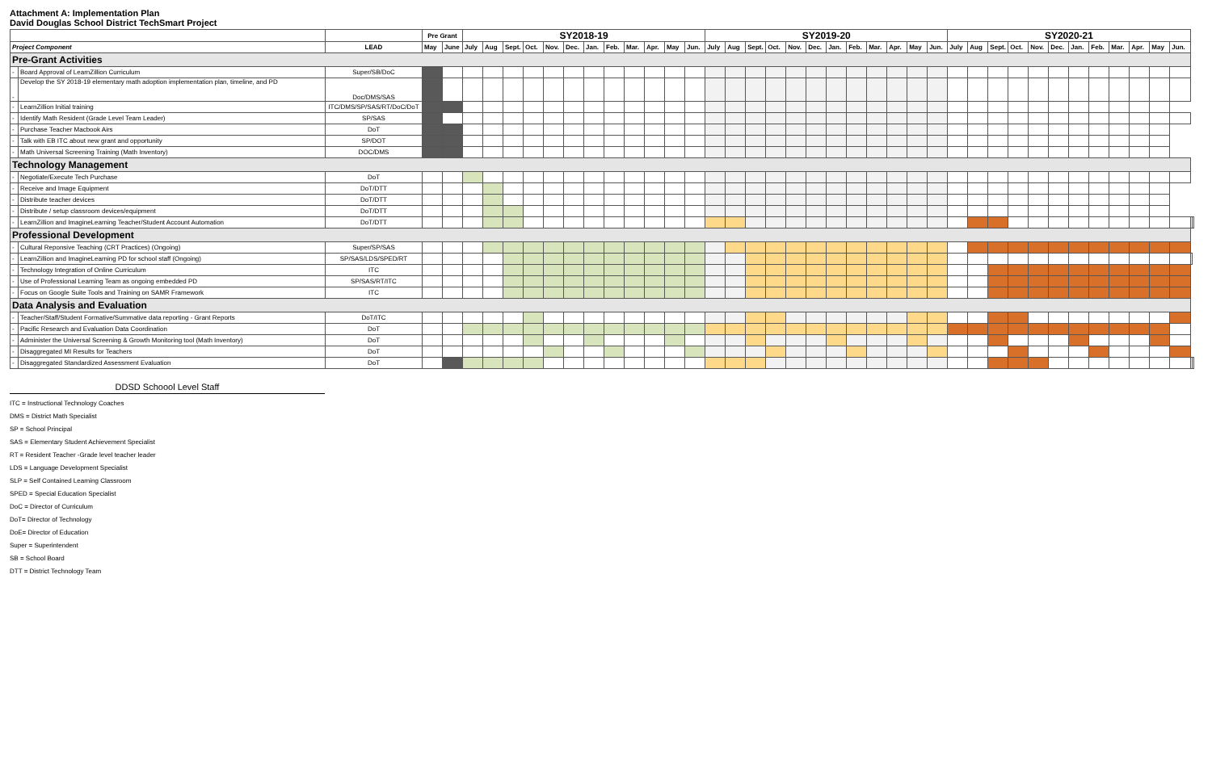Attachment A: Implementation Plan
David Douglas School District TechSmart Project
| | | | Pre Grant | | SY2018-19 | | | | | | | | | | | | SY2019-20 | | | | | | | | | | | | SY2020-21 | | | | | | | | | | | | | |
| --- | --- | --- | --- | --- | --- | --- | --- | --- | --- | --- | --- | --- | --- | --- | --- | --- | --- | --- | --- | --- | --- | --- | --- | --- | --- | --- | --- | --- | --- | --- | --- | --- | --- | --- | --- | --- | --- | --- | --- | --- | --- | --- |
| Project Component | | LEAD | May | June | July | Aug | Sept. | Oct. | Nov. | Dec. | Jan. | Feb. | Mar. | Apr. | May | Jun. | July | Aug | Sept. | Oct. | Nov. | Dec. | Jan. | Feb. | Mar. | Apr. | May | Jun. | July | Aug | Sept. | Oct. | Nov. | Dec. | Jan. | Feb. | Mar. | Apr. | May | Jun. | | |
| Pre-Grant Activities | | | | | | | | | | | | | | | | | | | | | | | | | | | | | | | | | | | | | | | | | | |
| - | Board Approval of LearnZillion Curriculum | Super/SB/DoC | | | | | | | | | | | | | | | | | | | | | | | | | | | | | | | | | | | | | | | | |
| - | Develop the SY 2018-19 elementary math adoption implementation plan, timeline, and PD | Doc/DMS/SAS | | | | | | | | | | | | | | | | | | | | | | | | | | | | | | | | | | | | | | | | |
| - | LearnZillion Initial training | ITC/DMS/SP/SAS/RT/DoC/DoT | | | | | | | | | | | | | | | | | | | | | | | | | | | | | | | | | | | | | | | | |
| - | Identify Math Resident (Grade Level Team Leader) | SP/SAS | | | | | | | | | | | | | | | | | | | | | | | | | | | | | | | | | | | | | | | | |
| - | Purchase Teacher Macbook Airs | DoT | | | | | | | | | | | | | | | | | | | | | | | | | | | | | | | | | | | | | | | | |
| - | Talk with EB ITC about new grant and opportunity | SP/DOT | | | | | | | | | | | | | | | | | | | | | | | | | | | | | | | | | | | | | | | | |
| - | Math Universal Screening Training (Math Inventory) | DOC/DMS | | | | | | | | | | | | | | | | | | | | | | | | | | | | | | | | | | | | | | | | |
| Technology Management | | | | | | | | | | | | | | | | | | | | | | | | | | | | | | | | | | | | | | | | | | |
| - | Negotiate/Execute Tech Purchase | DoT | | | | | | | | | | | | | | | | | | | | | | | | | | | | | | | | | | | | | | | | |
| - | Receive and Image Equipment | DoT/DTT | | | | | | | | | | | | | | | | | | | | | | | | | | | | | | | | | | | | | | | | |
| - | Distribute teacher devices | DoT/DTT | | | | | | | | | | | | | | | | | | | | | | | | | | | | | | | | | | | | | | | | |
| - | Distribute / setup classroom devices/equipment | DoT/DTT | | | | | | | | | | | | | | | | | | | | | | | | | | | | | | | | | | | | | | | | |
| - | LearnZillion and ImagineLearning Teacher/Student Account Automation | DoT/DTT | | | | | | | | | | | | | | | | | | | | | | | | | | | | | | | | | | | | | | | | |
| Professional Development | | | | | | | | | | | | | | | | | | | | | | | | | | | | | | | | | | | | | | | | | | |
| - | Cultural Reponsive Teaching (CRT Practices) (Ongoing) | Super/SP/SAS | | | | | | | | | | | | | | | | | | | | | | | | | | | | | | | | | | | | | | | | |
| - | LearnZillion and ImagineLearning PD for school staff (Ongoing) | SP/SAS/LDS/SPED/RT | | | | | | | | | | | | | | | | | | | | | | | | | | | | | | | | | | | | | | | | |
| - | Technology Integration of Online Curriculum | ITC | | | | | | | | | | | | | | | | | | | | | | | | | | | | | | | | | | | | | | | | |
| - | Use of Professional Learning Team as ongoing embedded PD | SP/SAS/RT/ITC | | | | | | | | | | | | | | | | | | | | | | | | | | | | | | | | | | | | | | | | |
| - | Focus on Google Suite Tools and Training on SAMR Framework | ITC | | | | | | | | | | | | | | | | | | | | | | | | | | | | | | | | | | | | | | | | |
| Data Analysis and Evaluation | | | | | | | | | | | | | | | | | | | | | | | | | | | | | | | | | | | | | | | | | | |
| - | Teacher/Staff/Student Formative/Summative data reporting - Grant Reports | DoT/ITC | | | | | | | | | | | | | | | | | | | | | | | | | | | | | | | | | | | | | | | | |
| - | Pacific Research and Evaluation Data Coordination | DoT | | | | | | | | | | | | | | | | | | | | | | | | | | | | | | | | | | | | | | | | |
| - | Administer the Universal Screening & Growth Monitoring tool (Math Inventory) | DoT | | | | | | | | | | | | | | | | | | | | | | | | | | | | | | | | | | | | | | | | |
| - | Disaggregated MI Results for Teachers | DoT | | | | | | | | | | | | | | | | | | | | | | | | | | | | | | | | | | | | | | | | |
| - | Disaggregated Standardized Assessment Evaluation | DoT | | | | | | | | | | | | | | | | | | | | | | | | | | | | | | | | | | | | | | | | |
DDSD Schoool Level Staff
ITC = Instructional Technology Coaches
DMS = District Math Specialist
SP = School Principal
SAS = Elementary Student Achievement Specialist
RT = Resident Teacher -Grade level teacher leader
LDS = Language Development Specialist
SLP = Self Contained Learning Classroom
SPED = Special Education Specialist
DoC = Director of Curriculum
DoT= Director of Technology
DoE= Director of Education
Super = Superintendent
SB = School Board
DTT = District Technology Team